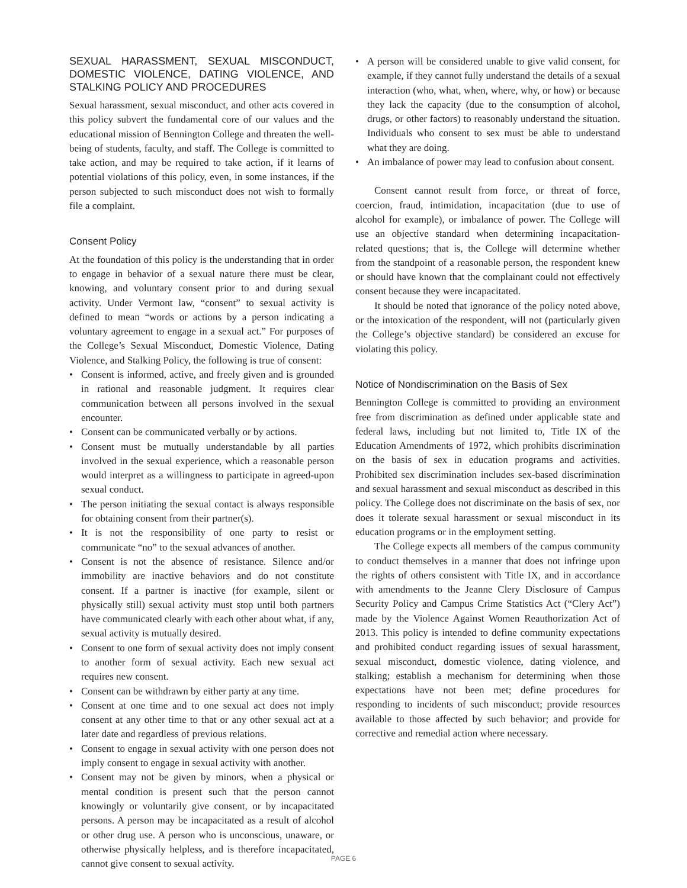SEXUAL HARASSMENT, SEXUAL MISCONDUCT, DOMESTIC VIOLENCE, DATING VIOLENCE, AND STALKING POLICY AND PROCEDURES
Sexual harassment, sexual misconduct, and other acts covered in this policy subvert the fundamental core of our values and the educational mission of Bennington College and threaten the well-being of students, faculty, and staff. The College is committed to take action, and may be required to take action, if it learns of potential violations of this policy, even, in some instances, if the person subjected to such misconduct does not wish to formally file a complaint.
Consent Policy
At the foundation of this policy is the understanding that in order to engage in behavior of a sexual nature there must be clear, knowing, and voluntary consent prior to and during sexual activity. Under Vermont law, “consent” to sexual activity is defined to mean “words or actions by a person indicating a voluntary agreement to engage in a sexual act.” For purposes of the College’s Sexual Misconduct, Domestic Violence, Dating Violence, and Stalking Policy, the following is true of consent:
• Consent is informed, active, and freely given and is grounded in rational and reasonable judgment. It requires clear communication between all persons involved in the sexual encounter.
• Consent can be communicated verbally or by actions.
• Consent must be mutually understandable by all parties involved in the sexual experience, which a reasonable person would interpret as a willingness to participate in agreed-upon sexual conduct.
• The person initiating the sexual contact is always responsible for obtaining consent from their partner(s).
• It is not the responsibility of one party to resist or communicate “no” to the sexual advances of another.
• Consent is not the absence of resistance. Silence and/or immobility are inactive behaviors and do not constitute consent. If a partner is inactive (for example, silent or physically still) sexual activity must stop until both partners have communicated clearly with each other about what, if any, sexual activity is mutually desired.
• Consent to one form of sexual activity does not imply consent to another form of sexual activity. Each new sexual act requires new consent.
• Consent can be withdrawn by either party at any time.
• Consent at one time and to one sexual act does not imply consent at any other time to that or any other sexual act at a later date and regardless of previous relations.
• Consent to engage in sexual activity with one person does not imply consent to engage in sexual activity with another.
• Consent may not be given by minors, when a physical or mental condition is present such that the person cannot knowingly or voluntarily give consent, or by incapacitated persons. A person may be incapacitated as a result of alcohol or other drug use. A person who is unconscious, unaware, or otherwise physically helpless, and is therefore incapacitated, cannot give consent to sexual activity.
• A person will be considered unable to give valid consent, for example, if they cannot fully understand the details of a sexual interaction (who, what, when, where, why, or how) or because they lack the capacity (due to the consumption of alcohol, drugs, or other factors) to reasonably understand the situation. Individuals who consent to sex must be able to understand what they are doing.
• An imbalance of power may lead to confusion about consent.
Consent cannot result from force, or threat of force, coercion, fraud, intimidation, incapacitation (due to use of alcohol for example), or imbalance of power. The College will use an objective standard when determining incapacitation-related questions; that is, the College will determine whether from the standpoint of a reasonable person, the respondent knew or should have known that the complainant could not effectively consent because they were incapacitated.
It should be noted that ignorance of the policy noted above, or the intoxication of the respondent, will not (particularly given the College’s objective standard) be considered an excuse for violating this policy.
Notice of Nondiscrimination on the Basis of Sex
Bennington College is committed to providing an environment free from discrimination as defined under applicable state and federal laws, including but not limited to, Title IX of the Education Amendments of 1972, which prohibits discrimination on the basis of sex in education programs and activities. Prohibited sex discrimination includes sex-based discrimination and sexual harassment and sexual misconduct as described in this policy. The College does not discriminate on the basis of sex, nor does it tolerate sexual harassment or sexual misconduct in its education programs or in the employment setting.
The College expects all members of the campus community to conduct themselves in a manner that does not infringe upon the rights of others consistent with Title IX, and in accordance with amendments to the Jeanne Clery Disclosure of Campus Security Policy and Campus Crime Statistics Act (“Clery Act”) made by the Violence Against Women Reauthorization Act of 2013. This policy is intended to define community expectations and prohibited conduct regarding issues of sexual harassment, sexual misconduct, domestic violence, dating violence, and stalking; establish a mechanism for determining when those expectations have not been met; define procedures for responding to incidents of such misconduct; provide resources available to those affected by such behavior; and provide for corrective and remedial action where necessary.
PAGE 6